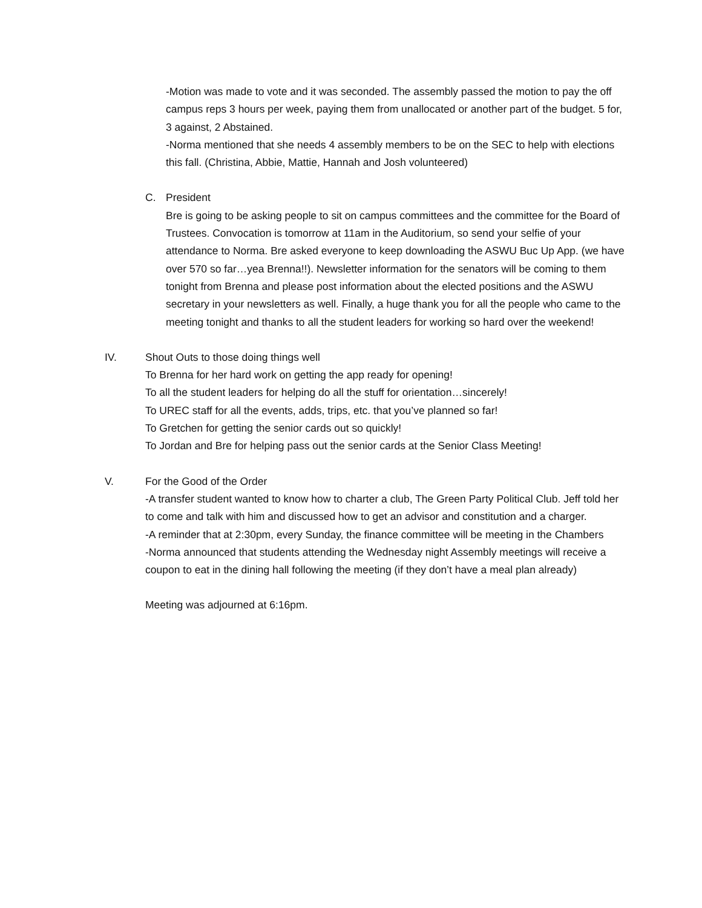-Motion was made to vote and it was seconded. The assembly passed the motion to pay the off campus reps 3 hours per week, paying them from unallocated or another part of the budget. 5 for, 3 against, 2 Abstained.
-Norma mentioned that she needs 4 assembly members to be on the SEC to help with elections this fall. (Christina, Abbie, Mattie, Hannah and Josh volunteered)
C. President
Bre is going to be asking people to sit on campus committees and the committee for the Board of Trustees. Convocation is tomorrow at 11am in the Auditorium, so send your selfie of your attendance to Norma. Bre asked everyone to keep downloading the ASWU Buc Up App. (we have over 570 so far…yea Brenna!!). Newsletter information for the senators will be coming to them tonight from Brenna and please post information about the elected positions and the ASWU secretary in your newsletters as well. Finally, a huge thank you for all the people who came to the meeting tonight and thanks to all the student leaders for working so hard over the weekend!
IV. Shout Outs to those doing things well
To Brenna for her hard work on getting the app ready for opening!
To all the student leaders for helping do all the stuff for orientation…sincerely!
To UREC staff for all the events, adds, trips, etc. that you’ve planned so far!
To Gretchen for getting the senior cards out so quickly!
To Jordan and Bre for helping pass out the senior cards at the Senior Class Meeting!
V. For the Good of the Order
-A transfer student wanted to know how to charter a club, The Green Party Political Club. Jeff told her to come and talk with him and discussed how to get an advisor and constitution and a charger.
-A reminder that at 2:30pm, every Sunday, the finance committee will be meeting in the Chambers
-Norma announced that students attending the Wednesday night Assembly meetings will receive a coupon to eat in the dining hall following the meeting (if they don’t have a meal plan already)
Meeting was adjourned at 6:16pm.